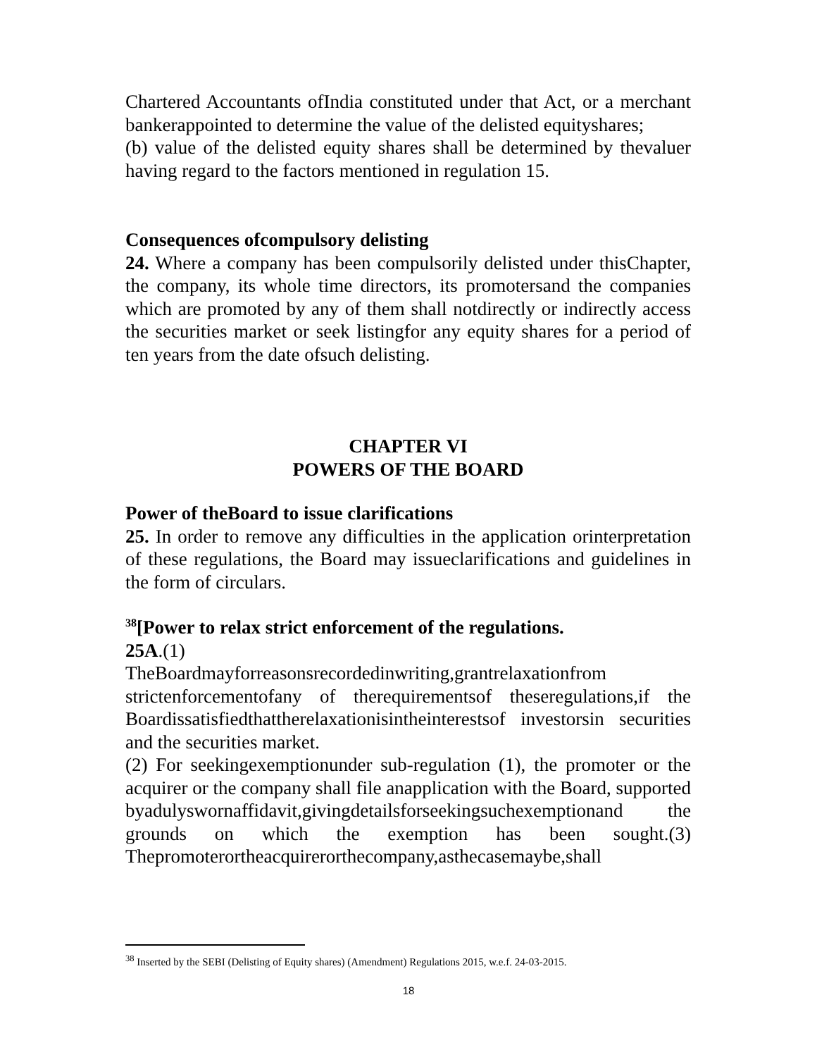Chartered Accountants ofIndia constituted under that Act, or a merchant bankerappointed to determine the value of the delisted equityshares;
(b) value of the delisted equity shares shall be determined by thevaluer having regard to the factors mentioned in regulation 15.
Consequences ofcompulsory delisting
24. Where a company has been compulsorily delisted under thisChapter, the company, its whole time directors, its promotersand the companies which are promoted by any of them shall notdirectly or indirectly access the securities market or seek listingfor any equity shares for a period of ten years from the date ofsuch delisting.
CHAPTER VI
POWERS OF THE BOARD
Power of theBoard to issue clarifications
25. In order to remove any difficulties in the application orinterpretation of these regulations, the Board may issueclarifications and guidelines in the form of circulars.
<sup>38</sup> [Power to relax strict enforcement of the regulations.
25A.(1)
TheBoardmayforreasonsrecordedinwriting,grantrelaxationfrom strictenforcementofany of therequirementsof theseregulations,if the Boardissatisfiedthattherelaxationisintheinterestsof investorsin securities and the securities market.
(2) For seekingexemptionunder sub-regulation (1), the promoter or the acquirer or the company shall file anapplication with the Board, supported byadulyswornaffidavit,givingdetailsforseekingsuchexemptionand the grounds on which the exemption has been sought.(3) Thepromoterortheacquirerorthecompany,asthecasemaybe,shall
<sup>38</sup> Inserted by the SEBI (Delisting of Equity shares) (Amendment) Regulations 2015, w.e.f. 24-03-2015.
18